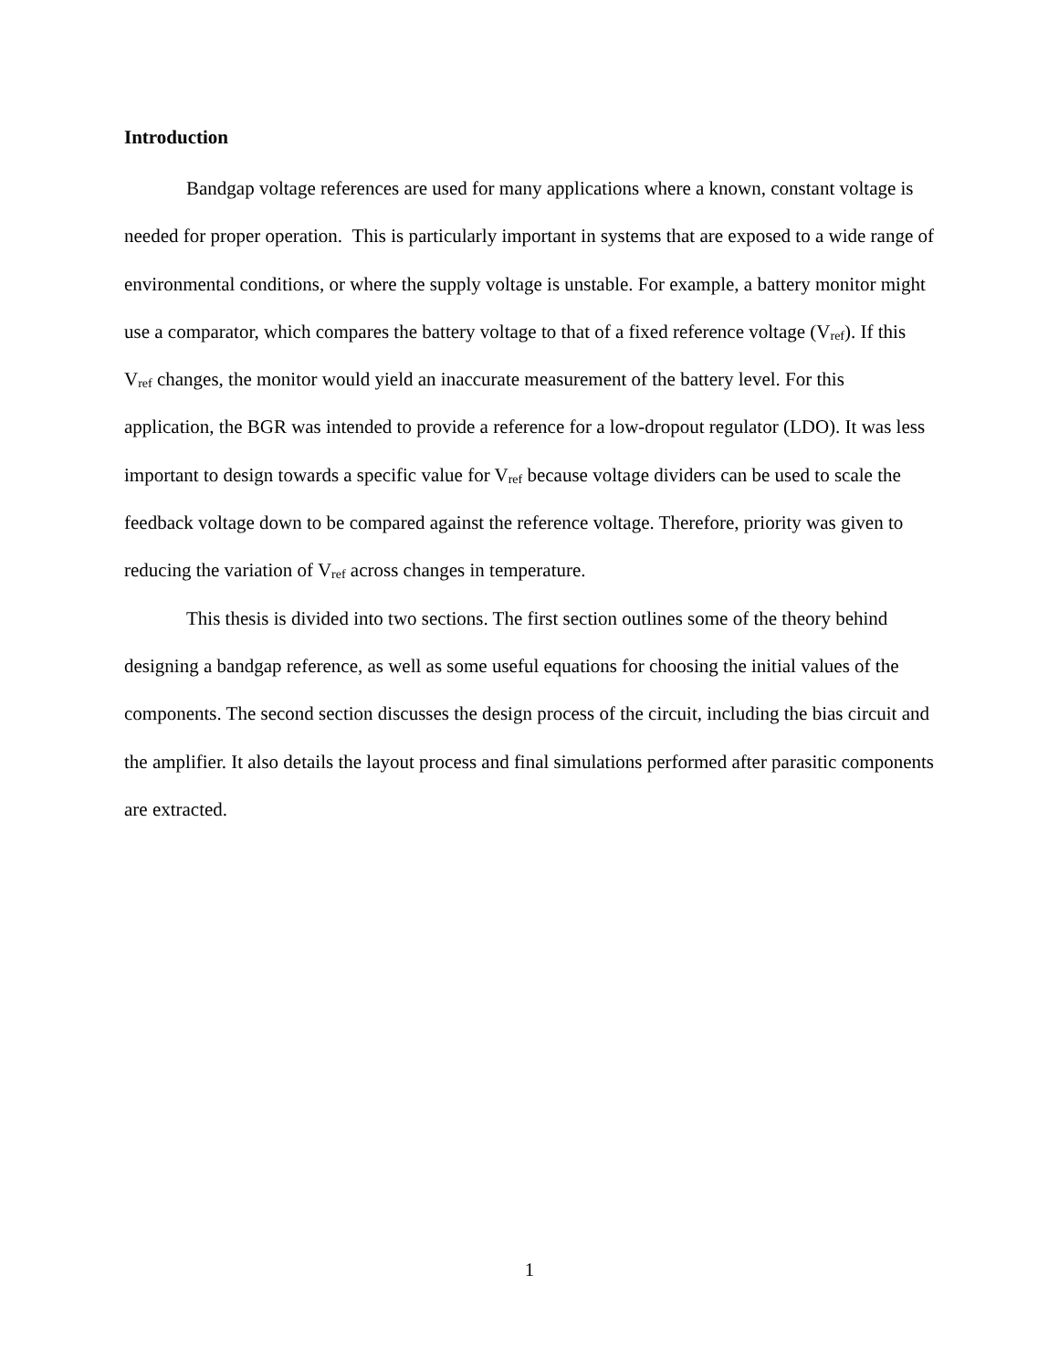Introduction
Bandgap voltage references are used for many applications where a known, constant voltage is needed for proper operation. This is particularly important in systems that are exposed to a wide range of environmental conditions, or where the supply voltage is unstable. For example, a battery monitor might use a comparator, which compares the battery voltage to that of a fixed reference voltage (V<sub>ref</sub>). If this V<sub>ref</sub> changes, the monitor would yield an inaccurate measurement of the battery level. For this application, the BGR was intended to provide a reference for a low-dropout regulator (LDO). It was less important to design towards a specific value for V<sub>ref</sub> because voltage dividers can be used to scale the feedback voltage down to be compared against the reference voltage. Therefore, priority was given to reducing the variation of V<sub>ref</sub> across changes in temperature.
This thesis is divided into two sections. The first section outlines some of the theory behind designing a bandgap reference, as well as some useful equations for choosing the initial values of the components. The second section discusses the design process of the circuit, including the bias circuit and the amplifier. It also details the layout process and final simulations performed after parasitic components are extracted.
1